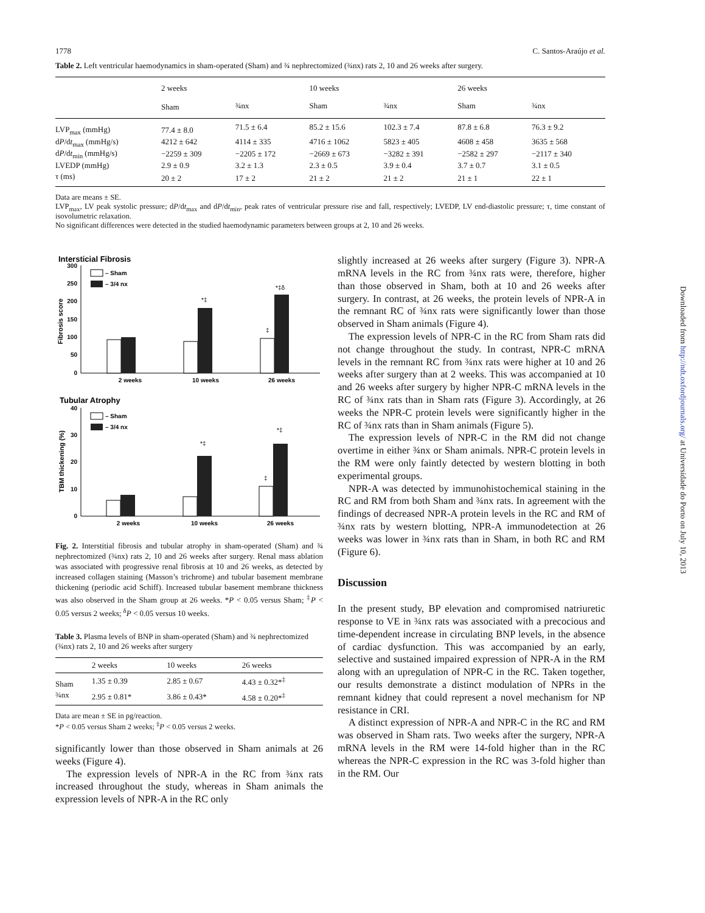1778 C. Santos-Araújo et al.
Table 2. Left ventricular haemodynamics in sham-operated (Sham) and ¾ nephrectomized (¾nx) rats 2, 10 and 26 weeks after surgery.
| | 2 weeks | | 10 weeks | | 26 weeks | |
| --- | --- | --- | --- | --- | --- | --- |
| | Sham | ¾nx | Sham | ¾nx | Sham | ¾nx |
| LVP<sub>max</sub> (mmHg) | 77.4 ± 8.0 | 71.5 ± 6.4 | 85.2 ± 15.6 | 102.3 ± 7.4 | 87.8 ± 6.8 | 76.3 ± 9.2 |
| d P /d t<sub>max</sub> (mmHg/s) | 4212 ± 642 | 4114 ± 335 | 4716 ± 1062 | 5823 ± 405 | 4608 ± 458 | 3635 ± 568 |
| d P /d t<sub>min</sub> (mmHg/s) | −2259 ± 309 | −2205 ± 172 | −2669 ± 673 | −3282 ± 391 | −2582 ± 297 | −2117 ± 340 |
| LVEDP (mmHg) | 2.9 ± 0.9 | 3.2 ± 1.3 | 2.3 ± 0.5 | 3.9 ± 0.4 | 3.7 ± 0.7 | 3.1 ± 0.5 |
| τ (ms) | 20 ± 2 | 17 ± 2 | 21 ± 2 | 21 ± 2 | 21 ± 1 | 22 ± 1 |
Data are means ± SE.
LVP<sub>max</sub>, LV peak systolic pressure; dP/dt<sub>max</sub> and dP/dt<sub>min</sub>, peak rates of ventricular pressure rise and fall, respectively; LVEDP, LV end-diastolic pressure; τ, time constant of isovolumetric relaxation.
No significant differences were detected in the studied haemodynamic parameters between groups at 2, 10 and 26 weeks.
Intersticial Fibrosis
300
250
200
150
100
50
0
Fibrosis score
– Sham
– 3/4 nx
*‡
‡
*‡δ
2 weeks
10 weeks
26 weeks
Tubular Atrophy
40
30
20
10
0
TBM thickening (%)
– Sham
– 3/4 nx
*‡
‡
*‡
2 weeks
10 weeks
26 weeks
Fig. 2. Interstitial fibrosis and tubular atrophy in sham-operated (Sham) and ¾ nephrectomized (¾nx) rats 2, 10 and 26 weeks after surgery. Renal mass ablation was associated with progressive renal fibrosis at 10 and 26 weeks, as detected by increased collagen staining (Masson’s trichrome) and tubular basement membrane thickening (periodic acid Schiff). Increased tubular basement membrane thickness was also observed in the Sham group at 26 weeks. *P < 0.05 versus Sham; <sup>‡</sup>P < 0.05 versus 2 weeks; <sup>δ</sup>P < 0.05 versus 10 weeks.
Table 3. Plasma levels of BNP in sham-operated (Sham) and ¾ nephrectomized (¾nx) rats 2, 10 and 26 weeks after surgery
| | 2 weeks | 10 weeks | 26 weeks |
| --- | --- | --- | --- |
| Sham | 1.35 ± 0.39 | 2.85 ± 0.67 | 4.43 ± 0.32*<sup>‡</sup> |
| ¾nx | 2.95 ± 0.81* | 3.86 ± 0.43* | 4.58 ± 0.20*<sup>‡</sup> |
Data are mean ± SE in pg/reaction.
*P < 0.05 versus Sham 2 weeks; <sup>‡</sup>P < 0.05 versus 2 weeks.
significantly lower than those observed in Sham animals at 26 weeks (Figure 4).
The expression levels of NPR-A in the RC from ¾nx rats increased throughout the study, whereas in Sham animals the expression levels of NPR-A in the RC only
slightly increased at 26 weeks after surgery (Figure 3). NPR-A mRNA levels in the RC from ¾nx rats were, therefore, higher than those observed in Sham, both at 10 and 26 weeks after surgery. In contrast, at 26 weeks, the protein levels of NPR-A in the remnant RC of ¾nx rats were significantly lower than those observed in Sham animals (Figure 4).
The expression levels of NPR-C in the RC from Sham rats did not change throughout the study. In contrast, NPR-C mRNA levels in the remnant RC from ¾nx rats were higher at 10 and 26 weeks after surgery than at 2 weeks. This was accompanied at 10 and 26 weeks after surgery by higher NPR-C mRNA levels in the RC of ¾nx rats than in Sham rats (Figure 3). Accordingly, at 26 weeks the NPR-C protein levels were significantly higher in the RC of ¾nx rats than in Sham animals (Figure 5).
The expression levels of NPR-C in the RM did not change overtime in either ¾nx or Sham animals. NPR-C protein levels in the RM were only faintly detected by western blotting in both experimental groups.
NPR-A was detected by immunohistochemical staining in the RC and RM from both Sham and ¾nx rats. In agreement with the findings of decreased NPR-A protein levels in the RC and RM of ¾nx rats by western blotting, NPR-A immunodetection at 26 weeks was lower in ¾nx rats than in Sham, in both RC and RM (Figure 6).
Discussion
In the present study, BP elevation and compromised natriuretic response to VE in ¾nx rats was associated with a precocious and time-dependent increase in circulating BNP levels, in the absence of cardiac dysfunction. This was accompanied by an early, selective and sustained impaired expression of NPR-A in the RM along with an upregulation of NPR-C in the RC. Taken together, our results demonstrate a distinct modulation of NPRs in the remnant kidney that could represent a novel mechanism for NP resistance in CRI.
A distinct expression of NPR-A and NPR-C in the RC and RM was observed in Sham rats. Two weeks after the surgery, NPR-A mRNA levels in the RM were 14-fold higher than in the RC whereas the NPR-C expression in the RC was 3-fold higher than in the RM. Our
Downloaded from http://ndt.oxfordjournals.org/ at Universidade do Porto on July 10, 2013